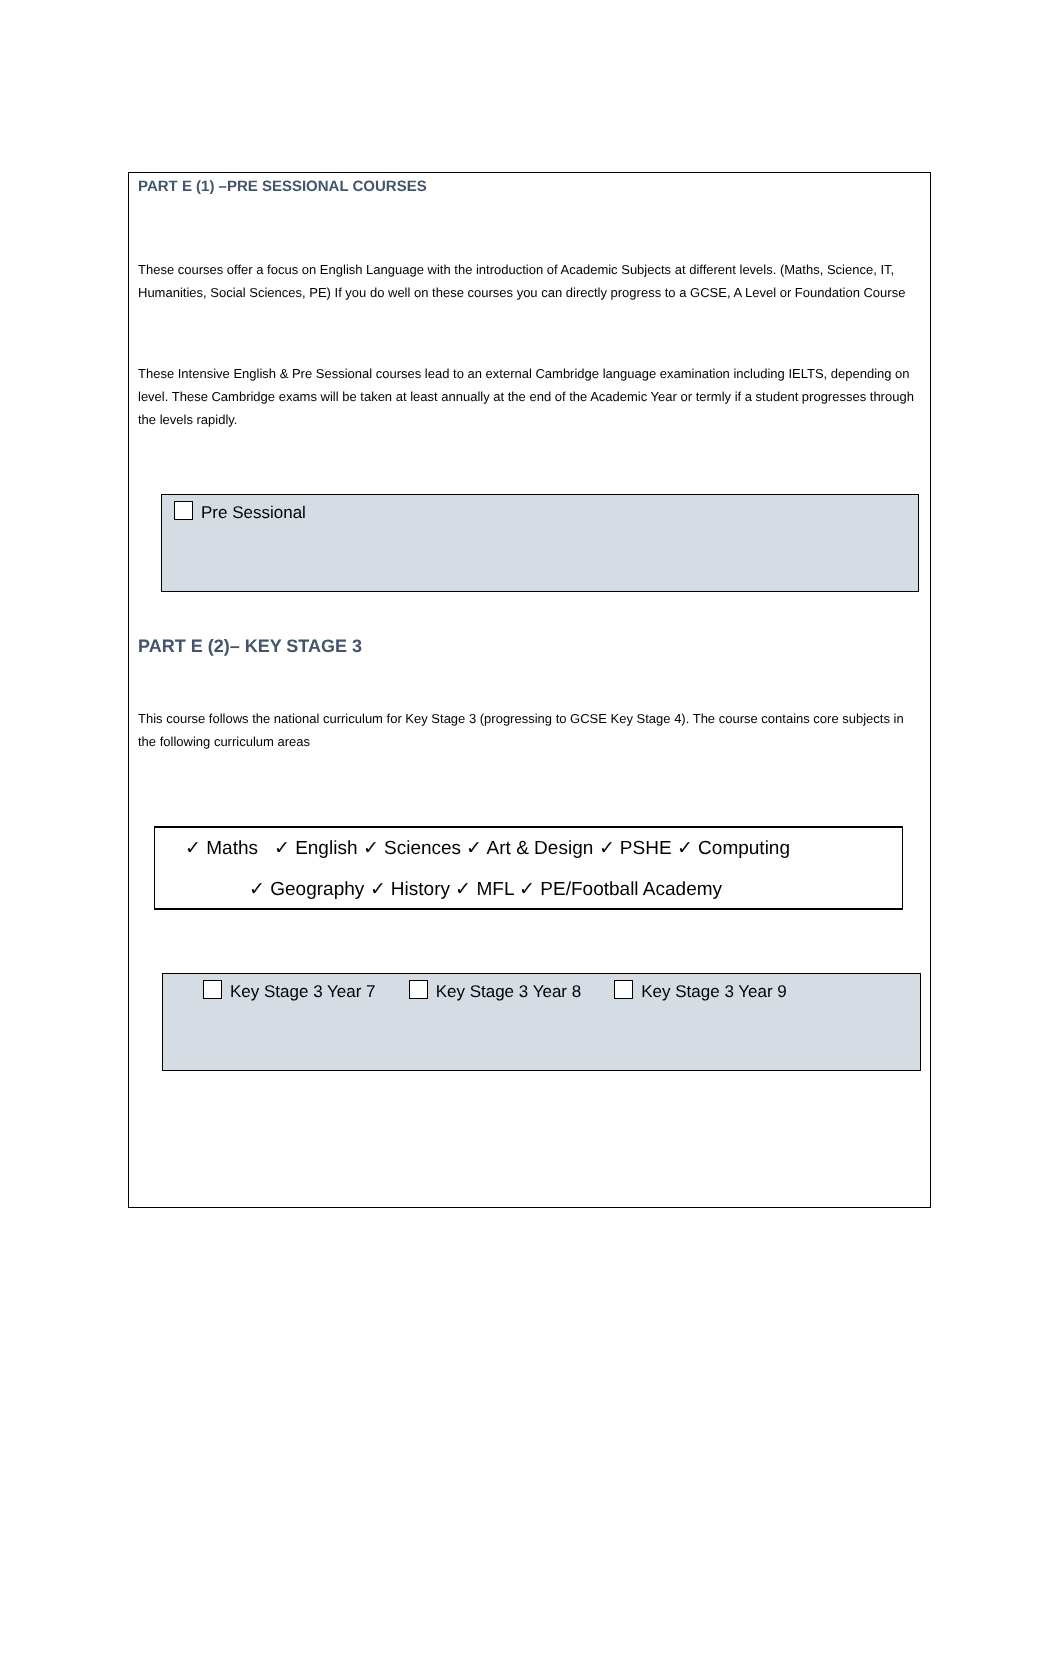PART E (1) –PRE SESSIONAL COURSES
These courses offer a focus on English Language with the introduction of Academic Subjects at different levels. (Maths, Science, IT, Humanities, Social Sciences, PE) If you do well on these courses you can directly progress to a GCSE, A Level or Foundation Course
These Intensive English & Pre Sessional courses lead to an external Cambridge language examination including IELTS, depending on level. These Cambridge exams will be taken at least annually at the end of the Academic Year or termly if a student progresses through the levels rapidly.
Pre Sessional
PART E (2)– KEY STAGE 3
This course follows the national curriculum for Key Stage 3 (progressing to GCSE Key Stage 4). The course contains core subjects in the following curriculum areas
✓ Maths ✓ English ✓ Sciences ✓ Art & Design ✓ PSHE ✓ Computing
✓ Geography ✓ History ✓ MFL ✓ PE/Football Academy
Key Stage 3 Year 7 Key Stage 3 Year 8 Key Stage 3 Year 9